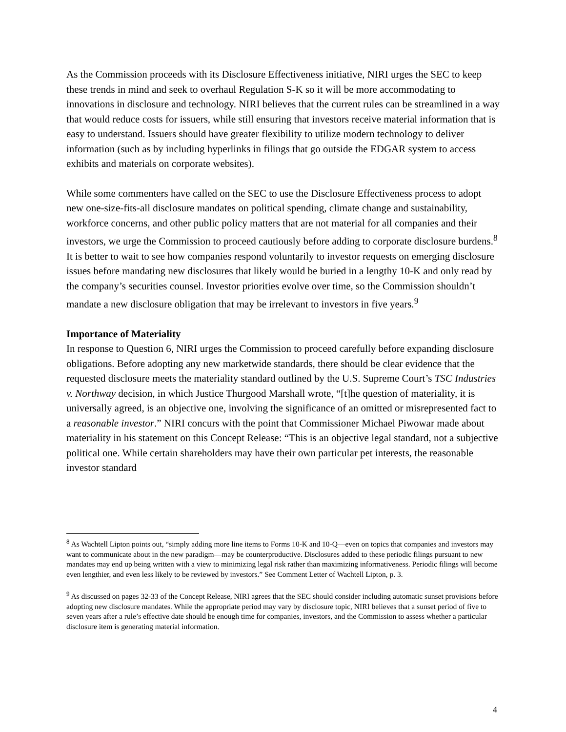As the Commission proceeds with its Disclosure Effectiveness initiative, NIRI urges the SEC to keep these trends in mind and seek to overhaul Regulation S-K so it will be more accommodating to innovations in disclosure and technology. NIRI believes that the current rules can be streamlined in a way that would reduce costs for issuers, while still ensuring that investors receive material information that is easy to understand. Issuers should have greater flexibility to utilize modern technology to deliver information (such as by including hyperlinks in filings that go outside the EDGAR system to access exhibits and materials on corporate websites).
While some commenters have called on the SEC to use the Disclosure Effectiveness process to adopt new one-size-fits-all disclosure mandates on political spending, climate change and sustainability, workforce concerns, and other public policy matters that are not material for all companies and their investors, we urge the Commission to proceed cautiously before adding to corporate disclosure burdens.<sup>8</sup> It is better to wait to see how companies respond voluntarily to investor requests on emerging disclosure issues before mandating new disclosures that likely would be buried in a lengthy 10-K and only read by the company’s securities counsel. Investor priorities evolve over time, so the Commission shouldn’t mandate a new disclosure obligation that may be irrelevant to investors in five years.<sup>9</sup>
Importance of Materiality
In response to Question 6, NIRI urges the Commission to proceed carefully before expanding disclosure obligations. Before adopting any new marketwide standards, there should be clear evidence that the requested disclosure meets the materiality standard outlined by the U.S. Supreme Court’s TSC Industries v. Northway decision, in which Justice Thurgood Marshall wrote, “[t]he question of materiality, it is universally agreed, is an objective one, involving the significance of an omitted or misrepresented fact to a reasonable investor.” NIRI concurs with the point that Commissioner Michael Piwowar made about materiality in his statement on this Concept Release: “This is an objective legal standard, not a subjective political one. While certain shareholders may have their own particular pet interests, the reasonable investor standard
<sup>8</sup> As Wachtell Lipton points out, “simply adding more line items to Forms 10-K and 10-Q—even on topics that companies and investors may want to communicate about in the new paradigm—may be counterproductive. Disclosures added to these periodic filings pursuant to new mandates may end up being written with a view to minimizing legal risk rather than maximizing informativeness. Periodic filings will become even lengthier, and even less likely to be reviewed by investors.” See Comment Letter of Wachtell Lipton, p. 3.
<sup>9</sup> As discussed on pages 32-33 of the Concept Release, NIRI agrees that the SEC should consider including automatic sunset provisions before adopting new disclosure mandates. While the appropriate period may vary by disclosure topic, NIRI believes that a sunset period of five to seven years after a rule’s effective date should be enough time for companies, investors, and the Commission to assess whether a particular disclosure item is generating material information.
4